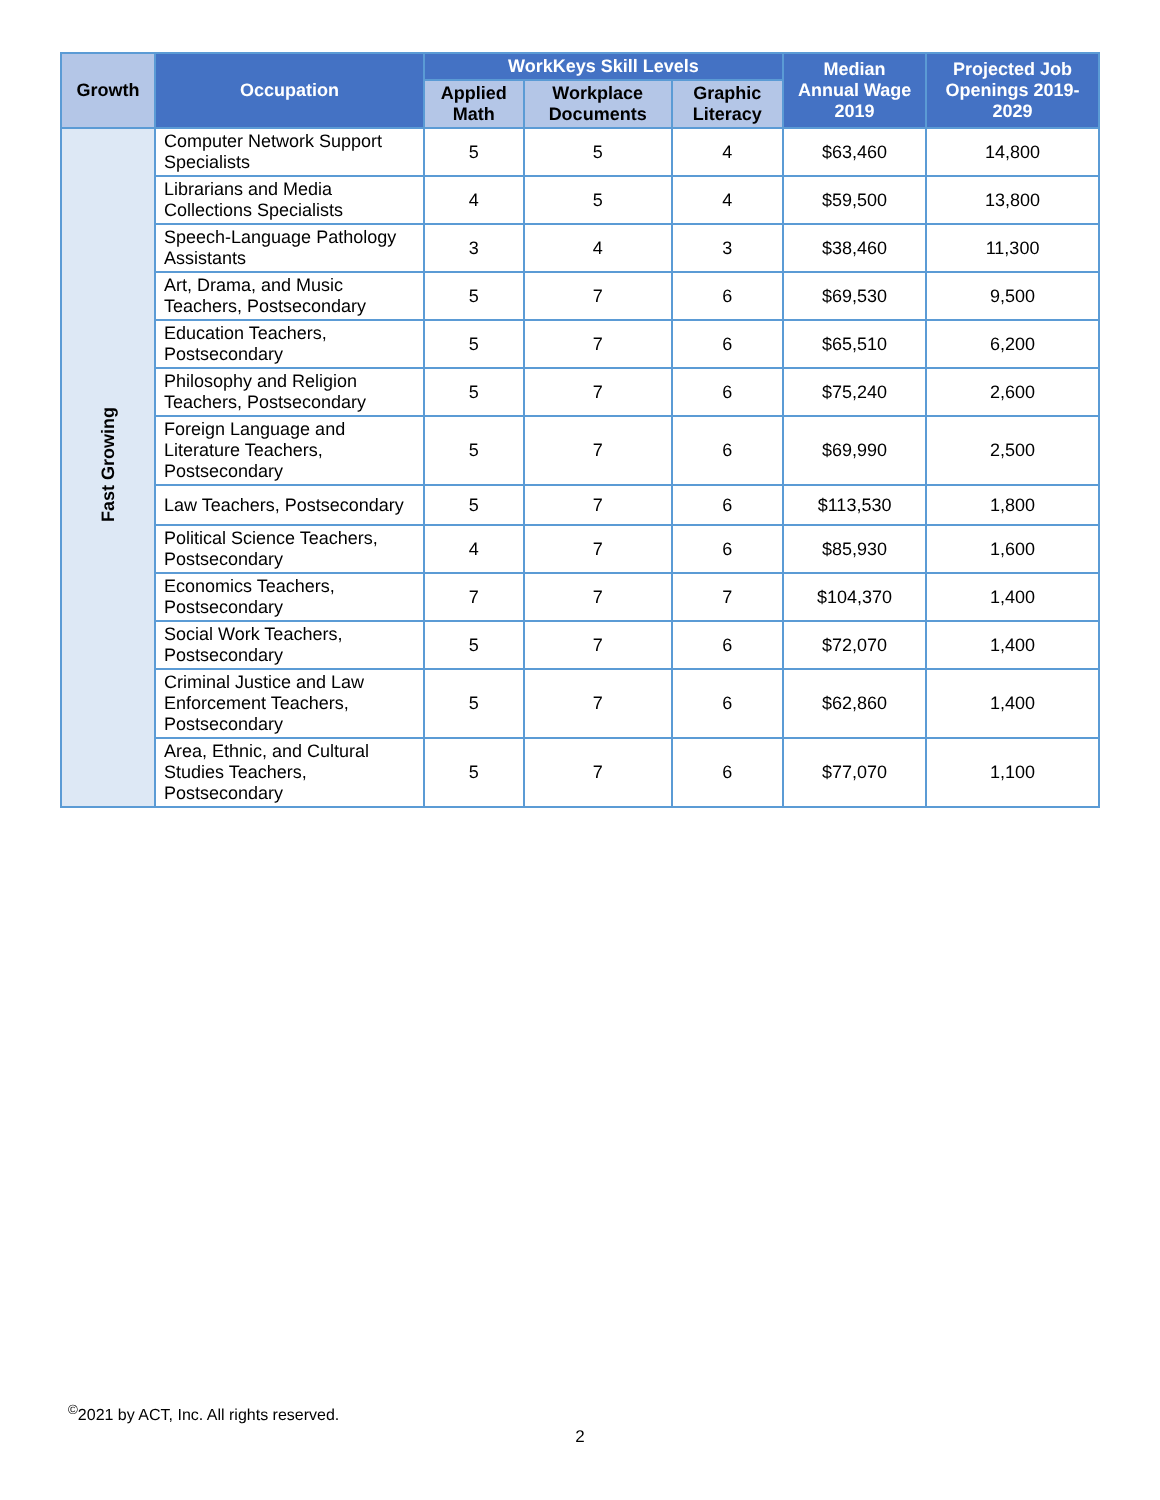| Growth | Occupation | WorkKeys Skill Levels | | | Median Annual Wage 2019 | Projected Job Openings 2019-2029 |
| --- | --- | --- | --- | --- | --- | --- |
| | | Applied Math | Workplace Documents | Graphic Literacy | | |
| Fast Growing | Computer Network Support Specialists | 5 | 5 | 4 | $63,460 | 14,800 |
| | Librarians and Media Collections Specialists | 4 | 5 | 4 | $59,500 | 13,800 |
| | Speech-Language Pathology Assistants | 3 | 4 | 3 | $38,460 | 11,300 |
| | Art, Drama, and Music Teachers, Postsecondary | 5 | 7 | 6 | $69,530 | 9,500 |
| | Education Teachers, Postsecondary | 5 | 7 | 6 | $65,510 | 6,200 |
| | Philosophy and Religion Teachers, Postsecondary | 5 | 7 | 6 | $75,240 | 2,600 |
| | Foreign Language and Literature Teachers, Postsecondary | 5 | 7 | 6 | $69,990 | 2,500 |
| | Law Teachers, Postsecondary | 5 | 7 | 6 | $113,530 | 1,800 |
| | Political Science Teachers, Postsecondary | 4 | 7 | 6 | $85,930 | 1,600 |
| | Economics Teachers, Postsecondary | 7 | 7 | 7 | $104,370 | 1,400 |
| | Social Work Teachers, Postsecondary | 5 | 7 | 6 | $72,070 | 1,400 |
| | Criminal Justice and Law Enforcement Teachers, Postsecondary | 5 | 7 | 6 | $62,860 | 1,400 |
| | Area, Ethnic, and Cultural Studies Teachers, Postsecondary | 5 | 7 | 6 | $77,070 | 1,100 |
<sup>©</sup>2021 by ACT, Inc. All rights reserved.
2